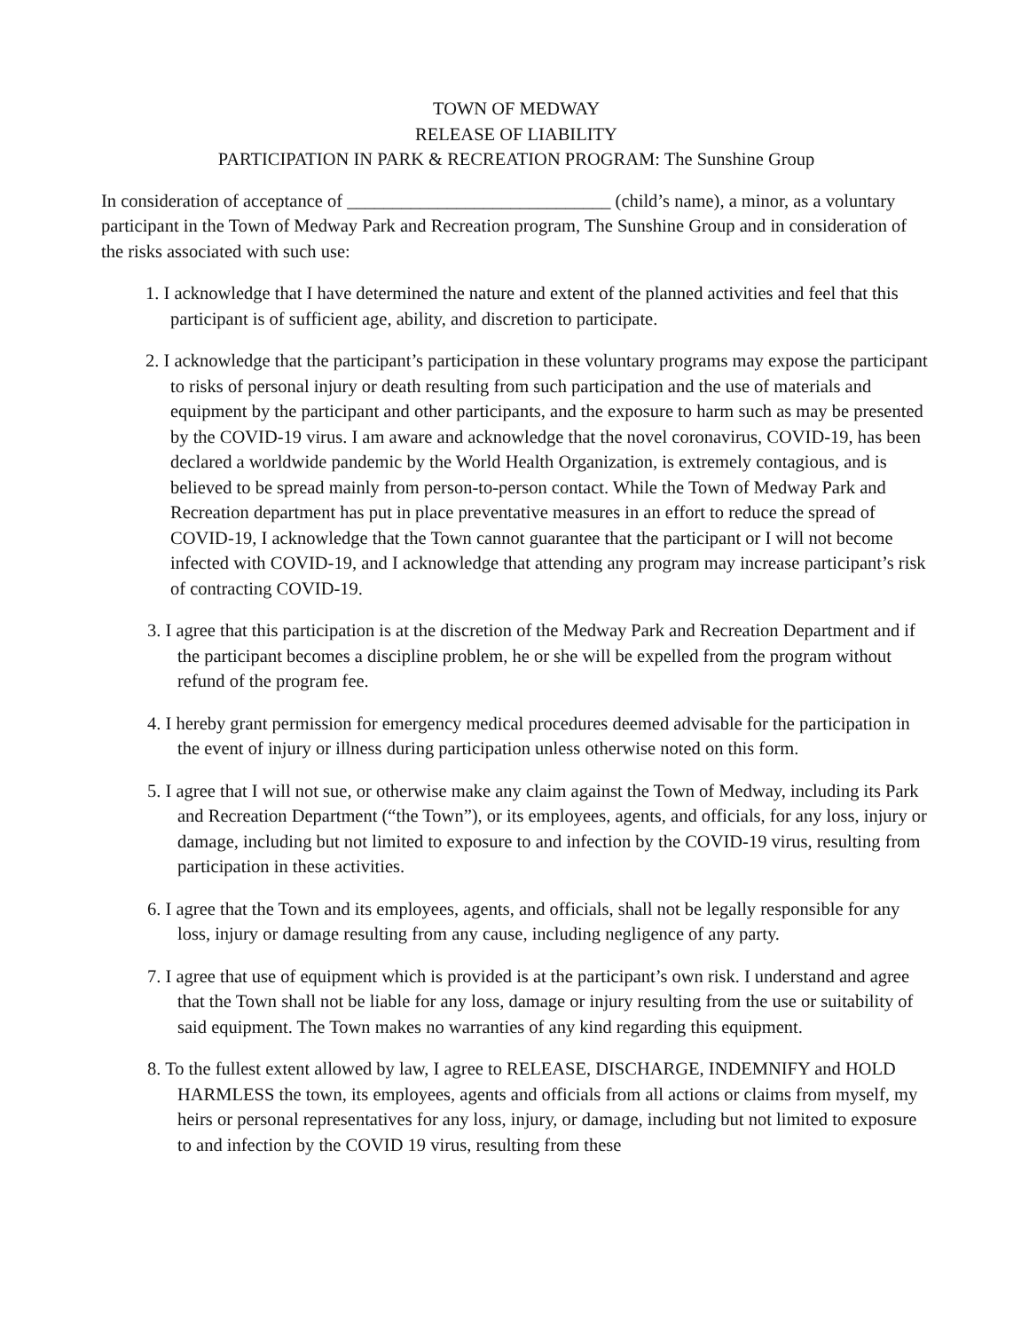TOWN OF MEDWAY
RELEASE OF LIABILITY
PARTICIPATION IN PARK & RECREATION PROGRAM: The Sunshine Group
In consideration of acceptance of _____________________________ (child’s name), a minor, as a voluntary participant in the Town of Medway Park and Recreation program, The Sunshine Group and in consideration of the risks associated with such use:
1. I acknowledge that I have determined the nature and extent of the planned activities and feel that this participant is of sufficient age, ability, and discretion to participate.
2. I acknowledge that the participant’s participation in these voluntary programs may expose the participant to risks of personal injury or death resulting from such participation and the use of materials and equipment by the participant and other participants, and the exposure to harm such as may be presented by the COVID-19 virus. I am aware and acknowledge that the novel coronavirus, COVID-19, has been declared a worldwide pandemic by the World Health Organization, is extremely contagious, and is believed to be spread mainly from person-to-person contact. While the Town of Medway Park and Recreation department has put in place preventative measures in an effort to reduce the spread of COVID-19, I acknowledge that the Town cannot guarantee that the participant or I will not become infected with COVID-19, and I acknowledge that attending any program may increase participant’s risk of contracting COVID-19.
3. I agree that this participation is at the discretion of the Medway Park and Recreation Department and if the participant becomes a discipline problem, he or she will be expelled from the program without refund of the program fee.
4. I hereby grant permission for emergency medical procedures deemed advisable for the participation in the event of injury or illness during participation unless otherwise noted on this form.
5. I agree that I will not sue, or otherwise make any claim against the Town of Medway, including its Park and Recreation Department (“the Town”), or its employees, agents, and officials, for any loss, injury or damage, including but not limited to exposure to and infection by the COVID-19 virus, resulting from participation in these activities.
6. I agree that the Town and its employees, agents, and officials, shall not be legally responsible for any loss, injury or damage resulting from any cause, including negligence of any party.
7. I agree that use of equipment which is provided is at the participant’s own risk. I understand and agree that the Town shall not be liable for any loss, damage or injury resulting from the use or suitability of said equipment. The Town makes no warranties of any kind regarding this equipment.
8. To the fullest extent allowed by law, I agree to RELEASE, DISCHARGE, INDEMNIFY and HOLD HARMLESS the town, its employees, agents and officials from all actions or claims from myself, my heirs or personal representatives for any loss, injury, or damage, including but not limited to exposure to and infection by the COVID 19 virus, resulting from these